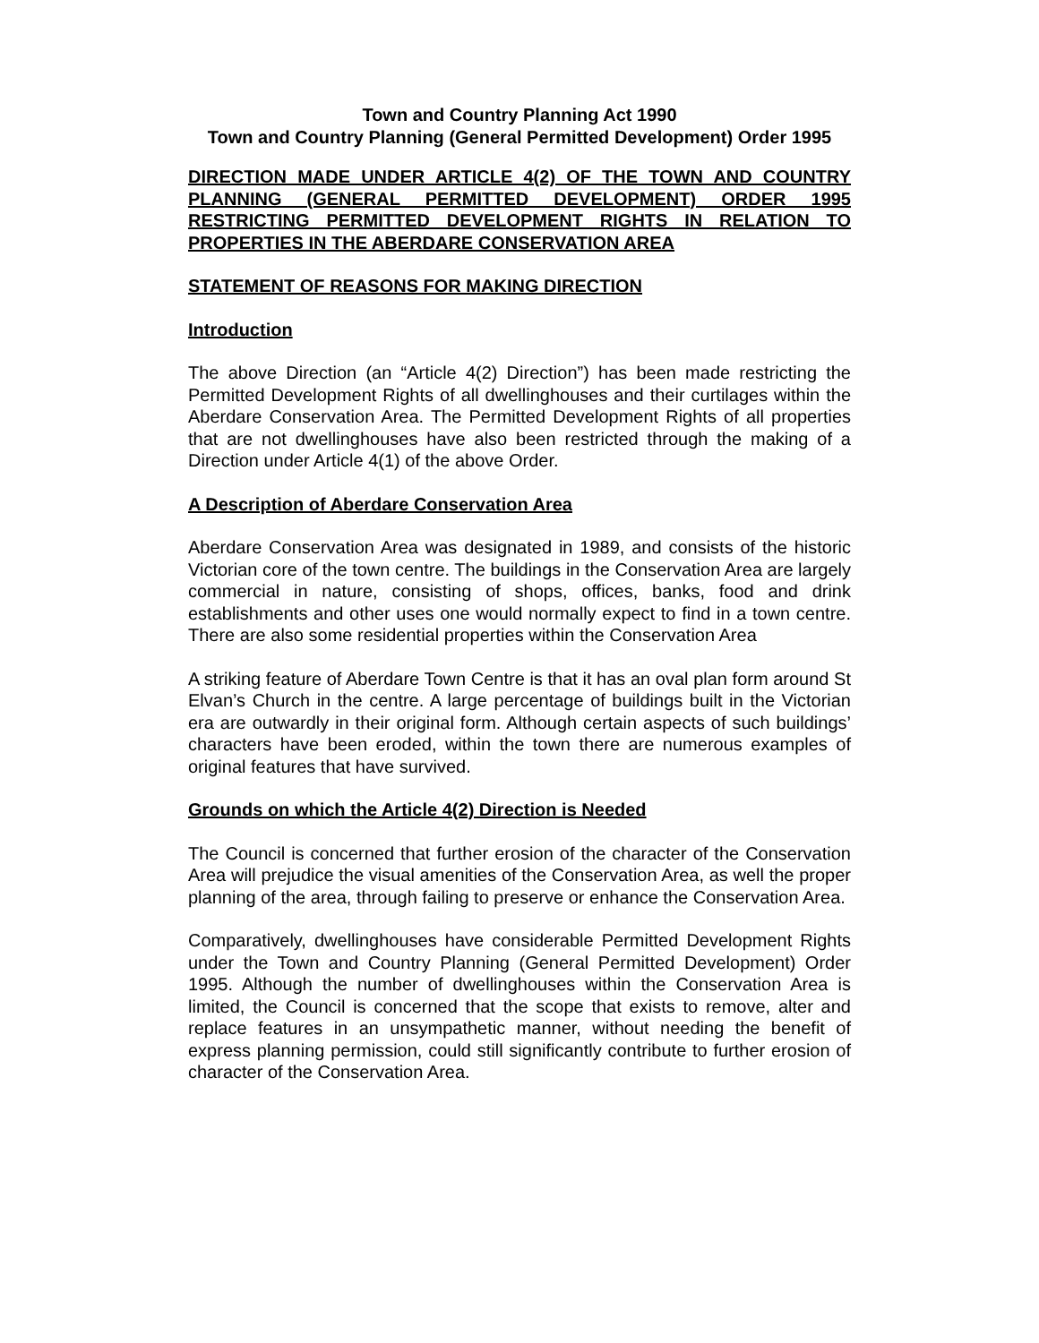Town and Country Planning Act 1990
Town and Country Planning (General Permitted Development) Order 1995
DIRECTION MADE UNDER ARTICLE 4(2) OF THE TOWN AND COUNTRY PLANNING (GENERAL PERMITTED DEVELOPMENT) ORDER 1995 RESTRICTING PERMITTED DEVELOPMENT RIGHTS IN RELATION TO PROPERTIES IN THE ABERDARE CONSERVATION AREA
STATEMENT OF REASONS FOR MAKING DIRECTION
Introduction
The above Direction (an “Article 4(2) Direction”) has been made restricting the Permitted Development Rights of all dwellinghouses and their curtilages within the Aberdare Conservation Area. The Permitted Development Rights of all properties that are not dwellinghouses have also been restricted through the making of a Direction under Article 4(1) of the above Order.
A Description of Aberdare Conservation Area
Aberdare Conservation Area was designated in 1989, and consists of the historic Victorian core of the town centre. The buildings in the Conservation Area are largely commercial in nature, consisting of shops, offices, banks, food and drink establishments and other uses one would normally expect to find in a town centre. There are also some residential properties within the Conservation Area
A striking feature of Aberdare Town Centre is that it has an oval plan form around St Elvan’s Church in the centre. A large percentage of buildings built in the Victorian era are outwardly in their original form. Although certain aspects of such buildings’ characters have been eroded, within the town there are numerous examples of original features that have survived.
Grounds on which the Article 4(2) Direction is Needed
The Council is concerned that further erosion of the character of the Conservation Area will prejudice the visual amenities of the Conservation Area, as well the proper planning of the area, through failing to preserve or enhance the Conservation Area.
Comparatively, dwellinghouses have considerable Permitted Development Rights under the Town and Country Planning (General Permitted Development) Order 1995. Although the number of dwellinghouses within the Conservation Area is limited, the Council is concerned that the scope that exists to remove, alter and replace features in an unsympathetic manner, without needing the benefit of express planning permission, could still significantly contribute to further erosion of character of the Conservation Area.